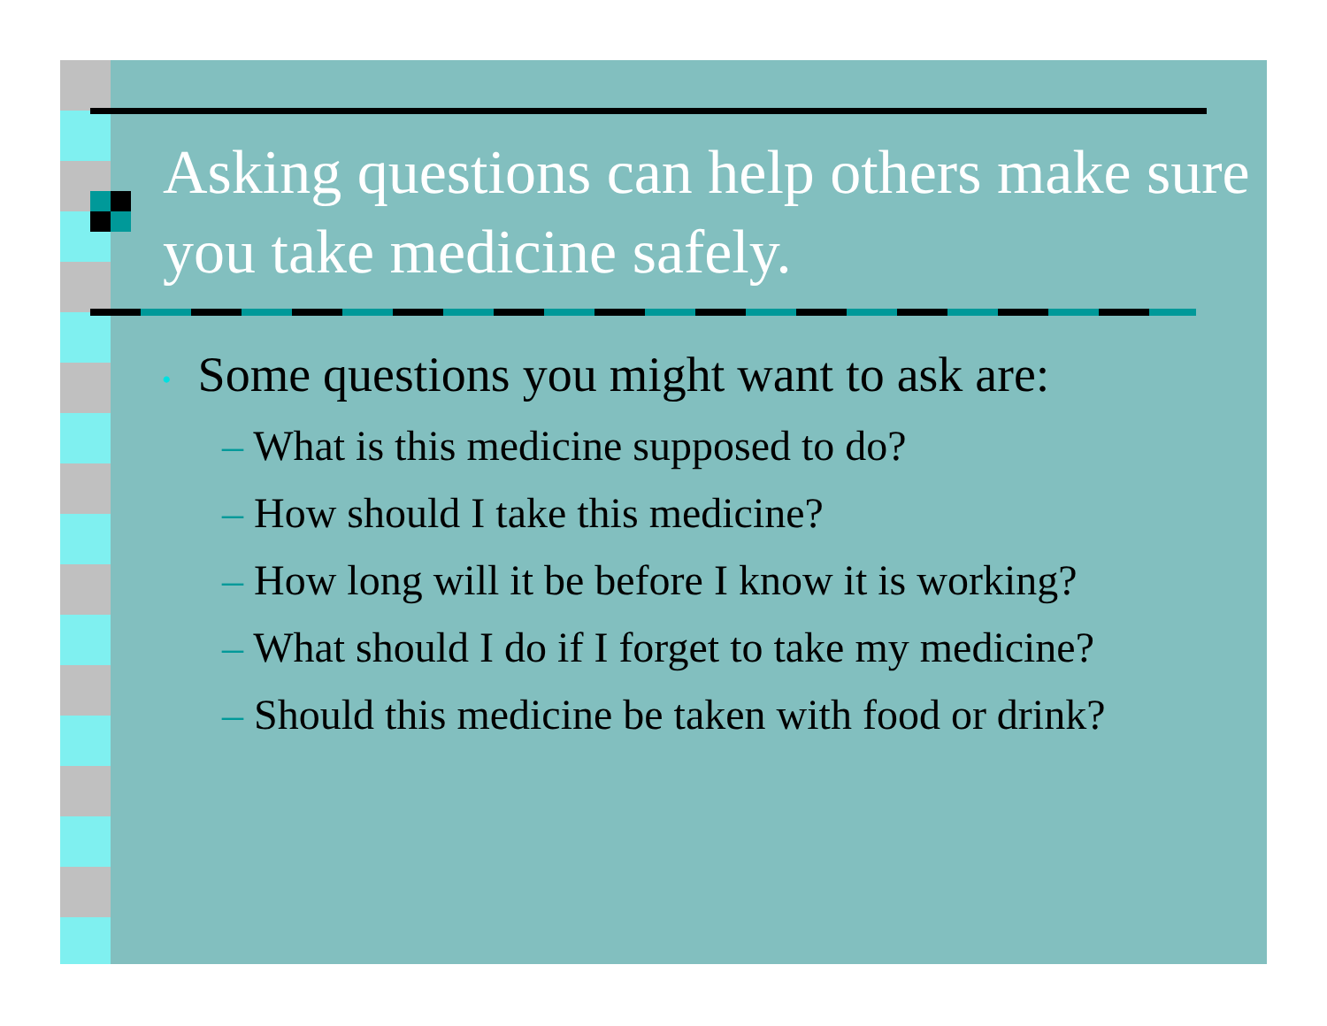Asking questions can help others make sure you take medicine safely.
• Some questions you might want to ask are:
– What is this medicine supposed to do?
– How should I take this medicine?
– How long will it be before I know it is working?
– What should I do if I forget to take my medicine?
– Should this medicine be taken with food or drink?